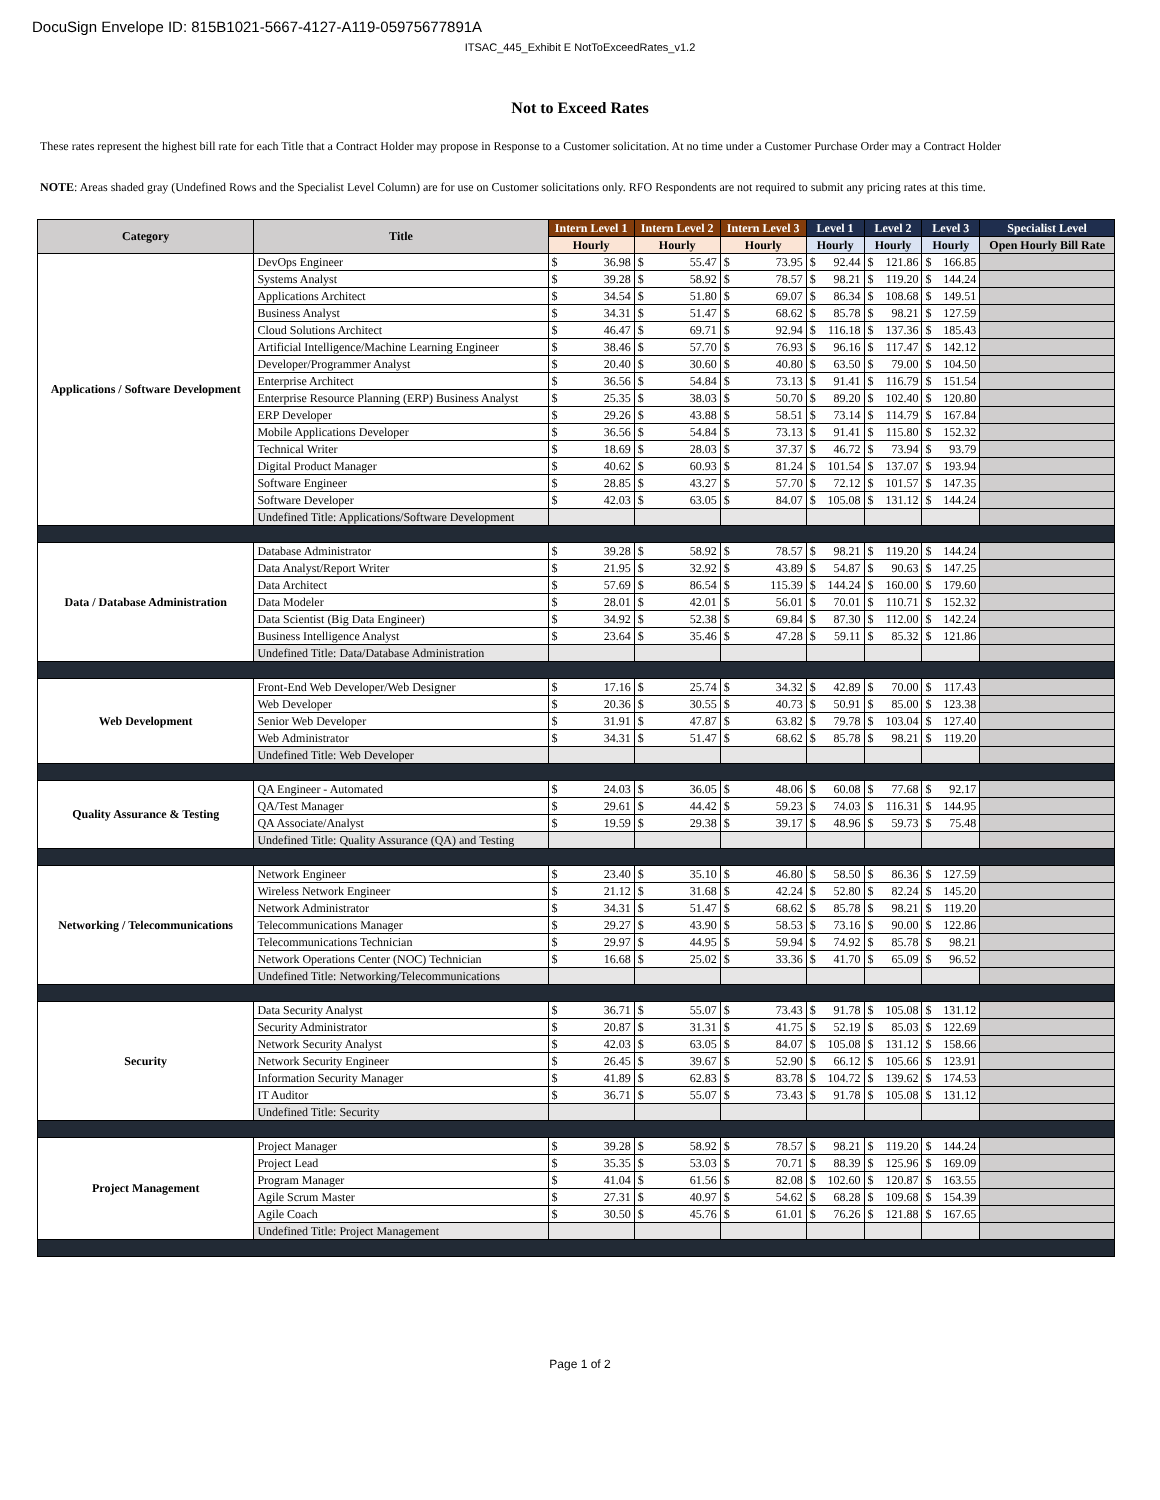DocuSign Envelope ID: 815B1021-5667-4127-A119-05975677891A
ITSAC_445_Exhibit E NotToExceedRates_v1.2
Not to Exceed Rates
These rates represent the highest bill rate for each Title that a Contract Holder may propose in Response to a Customer solicitation. At no time under a Customer Purchase Order may a Contract Holder
NOTE: Areas shaded gray (Undefined Rows and the Specialist Level Column) are for use on Customer solicitations only. RFO Respondents are not required to submit any pricing rates at this time.
| Category | Title | Intern Level 1 | | Intern Level 2 | | Intern Level 3 | | Level 1 | | Level 2 | | Level 3 | | Specialist Level |
| --- | --- | --- | --- | --- | --- | --- | --- | --- | --- | --- | --- | --- | --- | --- |
| | | Hourly | | Hourly | | Hourly | | Hourly | | Hourly | | Hourly | | Open Hourly Bill Rate |
| Applications / Software Development | DevOps Engineer | $ | 36.98 | $ | 55.47 | $ | 73.95 | $ | 92.44 | $ | 121.86 | $ | 166.85 | |
| | Systems Analyst | $ | 39.28 | $ | 58.92 | $ | 78.57 | $ | 98.21 | $ | 119.20 | $ | 144.24 | |
| | Applications Architect | $ | 34.54 | $ | 51.80 | $ | 69.07 | $ | 86.34 | $ | 108.68 | $ | 149.51 | |
| | Business Analyst | $ | 34.31 | $ | 51.47 | $ | 68.62 | $ | 85.78 | $ | 98.21 | $ | 127.59 | |
| | Cloud Solutions Architect | $ | 46.47 | $ | 69.71 | $ | 92.94 | $ | 116.18 | $ | 137.36 | $ | 185.43 | |
| | Artificial Intelligence/Machine Learning Engineer | $ | 38.46 | $ | 57.70 | $ | 76.93 | $ | 96.16 | $ | 117.47 | $ | 142.12 | |
| | Developer/Programmer Analyst | $ | 20.40 | $ | 30.60 | $ | 40.80 | $ | 63.50 | $ | 79.00 | $ | 104.50 | |
| | Enterprise Architect | $ | 36.56 | $ | 54.84 | $ | 73.13 | $ | 91.41 | $ | 116.79 | $ | 151.54 | |
| | Enterprise Resource Planning (ERP) Business Analyst | $ | 25.35 | $ | 38.03 | $ | 50.70 | $ | 89.20 | $ | 102.40 | $ | 120.80 | |
| | ERP Developer | $ | 29.26 | $ | 43.88 | $ | 58.51 | $ | 73.14 | $ | 114.79 | $ | 167.84 | |
| | Mobile Applications Developer | $ | 36.56 | $ | 54.84 | $ | 73.13 | $ | 91.41 | $ | 115.80 | $ | 152.32 | |
| | Technical Writer | $ | 18.69 | $ | 28.03 | $ | 37.37 | $ | 46.72 | $ | 73.94 | $ | 93.79 | |
| | Digital Product Manager | $ | 40.62 | $ | 60.93 | $ | 81.24 | $ | 101.54 | $ | 137.07 | $ | 193.94 | |
| | Software Engineer | $ | 28.85 | $ | 43.27 | $ | 57.70 | $ | 72.12 | $ | 101.57 | $ | 147.35 | |
| | Software Developer | $ | 42.03 | $ | 63.05 | $ | 84.07 | $ | 105.08 | $ | 131.12 | $ | 144.24 | |
| | Undefined Title: Applications/Software Development | | | | | | | | | | | | | |
| Data / Database Administration | Database Administrator | $ | 39.28 | $ | 58.92 | $ | 78.57 | $ | 98.21 | $ | 119.20 | $ | 144.24 | |
| | Data Analyst/Report Writer | $ | 21.95 | $ | 32.92 | $ | 43.89 | $ | 54.87 | $ | 90.63 | $ | 147.25 | |
| | Data Architect | $ | 57.69 | $ | 86.54 | $ | 115.39 | $ | 144.24 | $ | 160.00 | $ | 179.60 | |
| | Data Modeler | $ | 28.01 | $ | 42.01 | $ | 56.01 | $ | 70.01 | $ | 110.71 | $ | 152.32 | |
| | Data Scientist (Big Data Engineer) | $ | 34.92 | $ | 52.38 | $ | 69.84 | $ | 87.30 | $ | 112.00 | $ | 142.24 | |
| | Business Intelligence Analyst | $ | 23.64 | $ | 35.46 | $ | 47.28 | $ | 59.11 | $ | 85.32 | $ | 121.86 | |
| | Undefined Title: Data/Database Administration | | | | | | | | | | | | | |
| Web Development | Front-End Web Developer/Web Designer | $ | 17.16 | $ | 25.74 | $ | 34.32 | $ | 42.89 | $ | 70.00 | $ | 117.43 | |
| | Web Developer | $ | 20.36 | $ | 30.55 | $ | 40.73 | $ | 50.91 | $ | 85.00 | $ | 123.38 | |
| | Senior Web Developer | $ | 31.91 | $ | 47.87 | $ | 63.82 | $ | 79.78 | $ | 103.04 | $ | 127.40 | |
| | Web Administrator | $ | 34.31 | $ | 51.47 | $ | 68.62 | $ | 85.78 | $ | 98.21 | $ | 119.20 | |
| | Undefined Title: Web Developer | | | | | | | | | | | | | |
| Quality Assurance & Testing | QA Engineer - Automated | $ | 24.03 | $ | 36.05 | $ | 48.06 | $ | 60.08 | $ | 77.68 | $ | 92.17 | |
| | QA/Test Manager | $ | 29.61 | $ | 44.42 | $ | 59.23 | $ | 74.03 | $ | 116.31 | $ | 144.95 | |
| | QA Associate/Analyst | $ | 19.59 | $ | 29.38 | $ | 39.17 | $ | 48.96 | $ | 59.73 | $ | 75.48 | |
| | Undefined Title: Quality Assurance (QA) and Testing | | | | | | | | | | | | | |
| Networking / Telecommunications | Network Engineer | $ | 23.40 | $ | 35.10 | $ | 46.80 | $ | 58.50 | $ | 86.36 | $ | 127.59 | |
| | Wireless Network Engineer | $ | 21.12 | $ | 31.68 | $ | 42.24 | $ | 52.80 | $ | 82.24 | $ | 145.20 | |
| | Network Administrator | $ | 34.31 | $ | 51.47 | $ | 68.62 | $ | 85.78 | $ | 98.21 | $ | 119.20 | |
| | Telecommunications Manager | $ | 29.27 | $ | 43.90 | $ | 58.53 | $ | 73.16 | $ | 90.00 | $ | 122.86 | |
| | Telecommunications Technician | $ | 29.97 | $ | 44.95 | $ | 59.94 | $ | 74.92 | $ | 85.78 | $ | 98.21 | |
| | Network Operations Center (NOC) Technician | $ | 16.68 | $ | 25.02 | $ | 33.36 | $ | 41.70 | $ | 65.09 | $ | 96.52 | |
| | Undefined Title: Networking/Telecommunications | | | | | | | | | | | | | |
| Security | Data Security Analyst | $ | 36.71 | $ | 55.07 | $ | 73.43 | $ | 91.78 | $ | 105.08 | $ | 131.12 | |
| | Security Administrator | $ | 20.87 | $ | 31.31 | $ | 41.75 | $ | 52.19 | $ | 85.03 | $ | 122.69 | |
| | Network Security Analyst | $ | 42.03 | $ | 63.05 | $ | 84.07 | $ | 105.08 | $ | 131.12 | $ | 158.66 | |
| | Network Security Engineer | $ | 26.45 | $ | 39.67 | $ | 52.90 | $ | 66.12 | $ | 105.66 | $ | 123.91 | |
| | Information Security Manager | $ | 41.89 | $ | 62.83 | $ | 83.78 | $ | 104.72 | $ | 139.62 | $ | 174.53 | |
| | IT Auditor | $ | 36.71 | $ | 55.07 | $ | 73.43 | $ | 91.78 | $ | 105.08 | $ | 131.12 | |
| | Undefined Title: Security | | | | | | | | | | | | | |
| Project Management | Project Manager | $ | 39.28 | $ | 58.92 | $ | 78.57 | $ | 98.21 | $ | 119.20 | $ | 144.24 | |
| | Project Lead | $ | 35.35 | $ | 53.03 | $ | 70.71 | $ | 88.39 | $ | 125.96 | $ | 169.09 | |
| | Program Manager | $ | 41.04 | $ | 61.56 | $ | 82.08 | $ | 102.60 | $ | 120.87 | $ | 163.55 | |
| | Agile Scrum Master | $ | 27.31 | $ | 40.97 | $ | 54.62 | $ | 68.28 | $ | 109.68 | $ | 154.39 | |
| | Agile Coach | $ | 30.50 | $ | 45.76 | $ | 61.01 | $ | 76.26 | $ | 121.88 | $ | 167.65 | |
| | Undefined Title: Project Management | | | | | | | | | | | | | |
Page 1 of 2